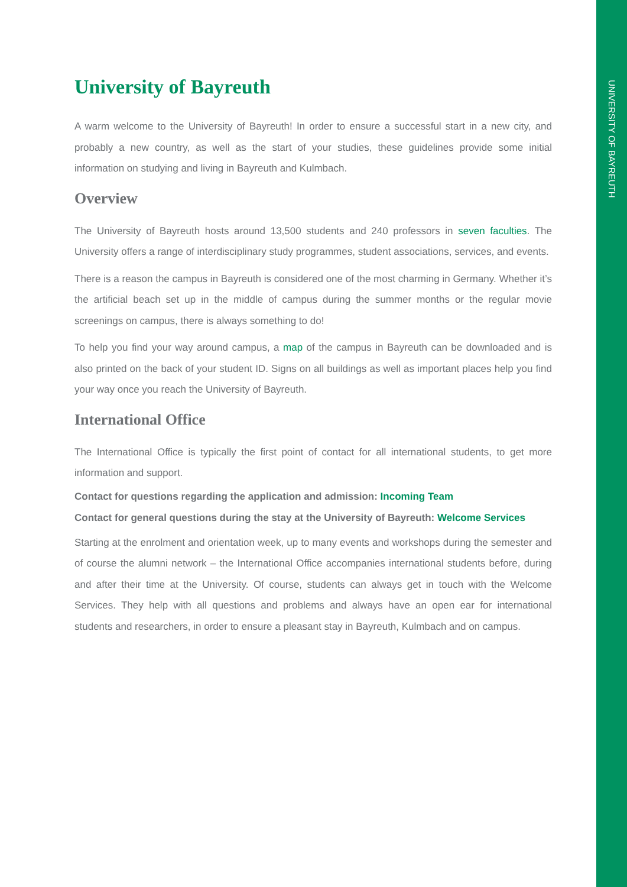University of Bayreuth
A warm welcome to the University of Bayreuth! In order to ensure a successful start in a new city, and probably a new country, as well as the start of your studies, these guidelines provide some initial information on studying and living in Bayreuth and Kulmbach.
Overview
The University of Bayreuth hosts around 13,500 students and 240 professors in seven faculties. The University offers a range of interdisciplinary study programmes, student associations, services, and events.
There is a reason the campus in Bayreuth is considered one of the most charming in Germany. Whether it’s the artificial beach set up in the middle of campus during the summer months or the regular movie screenings on campus, there is always something to do!
To help you find your way around campus, a map of the campus in Bayreuth can be downloaded and is also printed on the back of your student ID. Signs on all buildings as well as important places help you find your way once you reach the University of Bayreuth.
International Office
The International Office is typically the first point of contact for all international students, to get more information and support.
Contact for questions regarding the application and admission: Incoming Team
Contact for general questions during the stay at the University of Bayreuth: Welcome Services
Starting at the enrolment and orientation week, up to many events and workshops during the semester and of course the alumni network – the International Office accompanies international students before, during and after their time at the University. Of course, students can always get in touch with the Welcome Services. They help with all questions and problems and always have an open ear for international students and researchers, in order to ensure a pleasant stay in Bayreuth, Kulmbach and on campus.
UNIVERSITY OF BAYREUTH